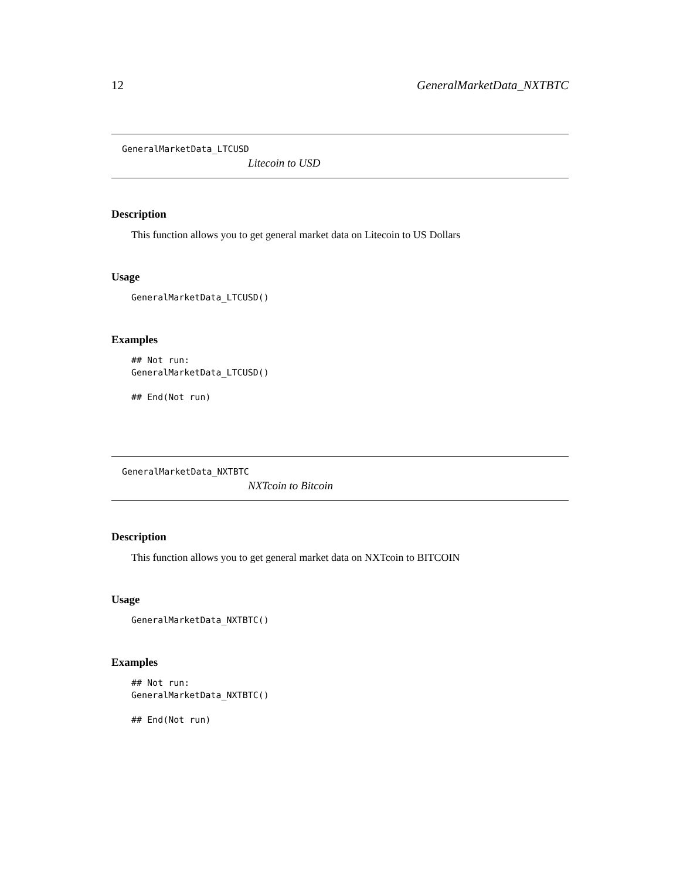12 GeneralMarketData_NXTBTC
GeneralMarketData_LTCUSD
Litecoin to USD
Description
This function allows you to get general market data on Litecoin to US Dollars
Usage
GeneralMarketData_LTCUSD()
Examples
## Not run:
GeneralMarketData_LTCUSD()

## End(Not run)
GeneralMarketData_NXTBTC
NXTcoin to Bitcoin
Description
This function allows you to get general market data on NXTcoin to BITCOIN
Usage
GeneralMarketData_NXTBTC()
Examples
## Not run:
GeneralMarketData_NXTBTC()

## End(Not run)